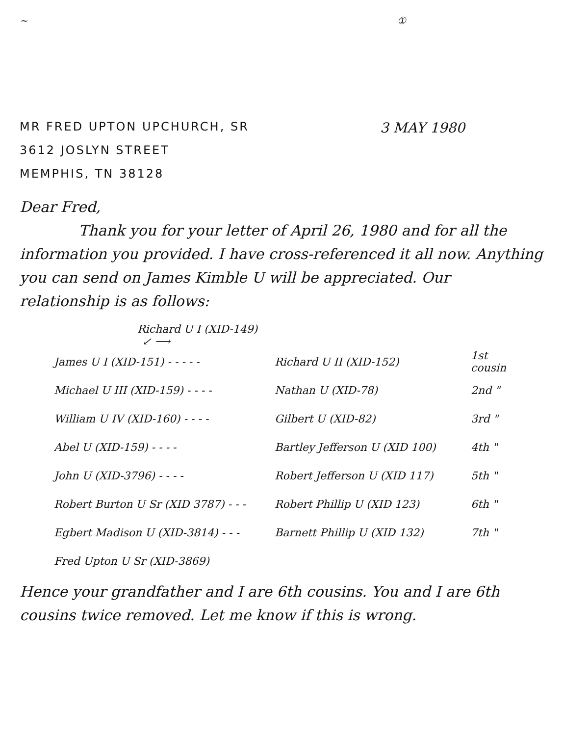~ ①
MR FRED UPTON UPCHURCH, SR
3612 JOSLYN STREET
MEMPHIS, TN 38128
3 MAY 1980
Dear Fred,
Thank you for your letter of April 26, 1980 and for all the information you provided. I have cross-referenced it all now. Anything you can send on James Kimble U will be appreciated. Our relationship is as follows:
Richard U I (XID-149)
↙ ⟶
James U I (XID-151) - - - - - Richard U II (XID-152) 1st cousin
Michael U III (XID-159) - - - - Nathan U (XID-78) 2nd "
William U IV (XID-160) - - - - Gilbert U (XID-82) 3rd "
Abel U (XID-159) - - - - Bartley Jefferson U (XID 100) 4th "
John U (XID-3796) - - - - Robert Jefferson U (XID 117) 5th "
Robert Burton U Sr (XID 3787) - - - Robert Phillip U (XID 123) 6th "
Egbert Madison U (XID-3814) - - - Barnett Phillip U (XID 132) 7th "
Fred Upton U Sr (XID-3869)
Hence your grandfather and I are 6th cousins. You and I are 6th cousins twice removed. Let me know if this is wrong.